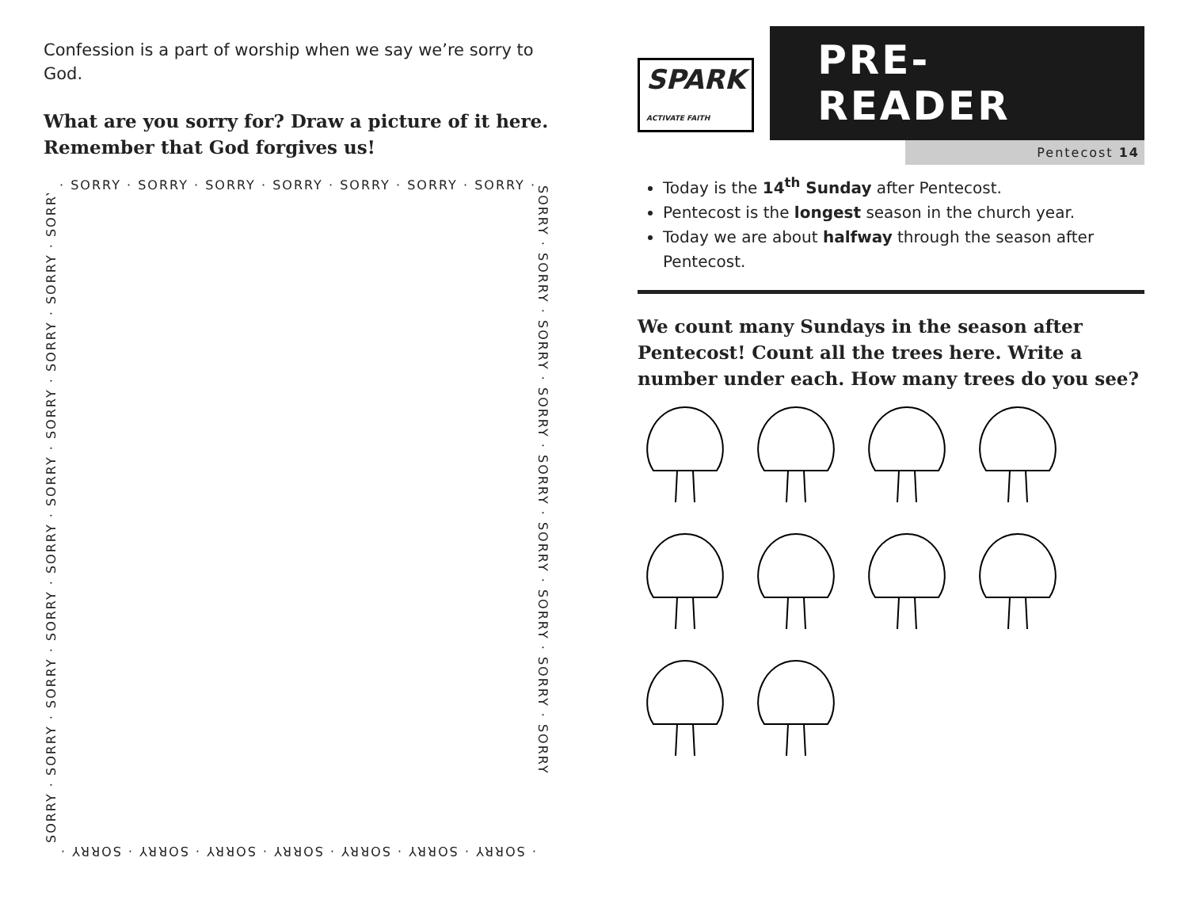Confession is a part of worship when we say we’re sorry to God.
What are you sorry for? Draw a picture of it here. Remember that God forgives us!
· SORRY · SORRY · SORRY · SORRY · SORRY · SORRY · SORRY ·
SORRY · SORRY · SORRY · SORRY · SORRY · SORRY · SORRY · SORRY · SORRY · SORRY
SORRY · SORRY · SORRY · SORRY · SORRY · SORRY · SORRY · SORRY · SORRY
· SORRY · SORRY · SORRY · SORRY · SORRY · SORRY · SORRY ·
SPARK
ACTIVATE FAITH
PRE-READER
Pentecost 14
Today is the 14<sup>th</sup> Sunday after Pentecost.
Pentecost is the longest season in the church year.
Today we are about halfway through the season after Pentecost.
We count many Sundays in the season after Pentecost! Count all the trees here. Write a number under each. How many trees do you see?